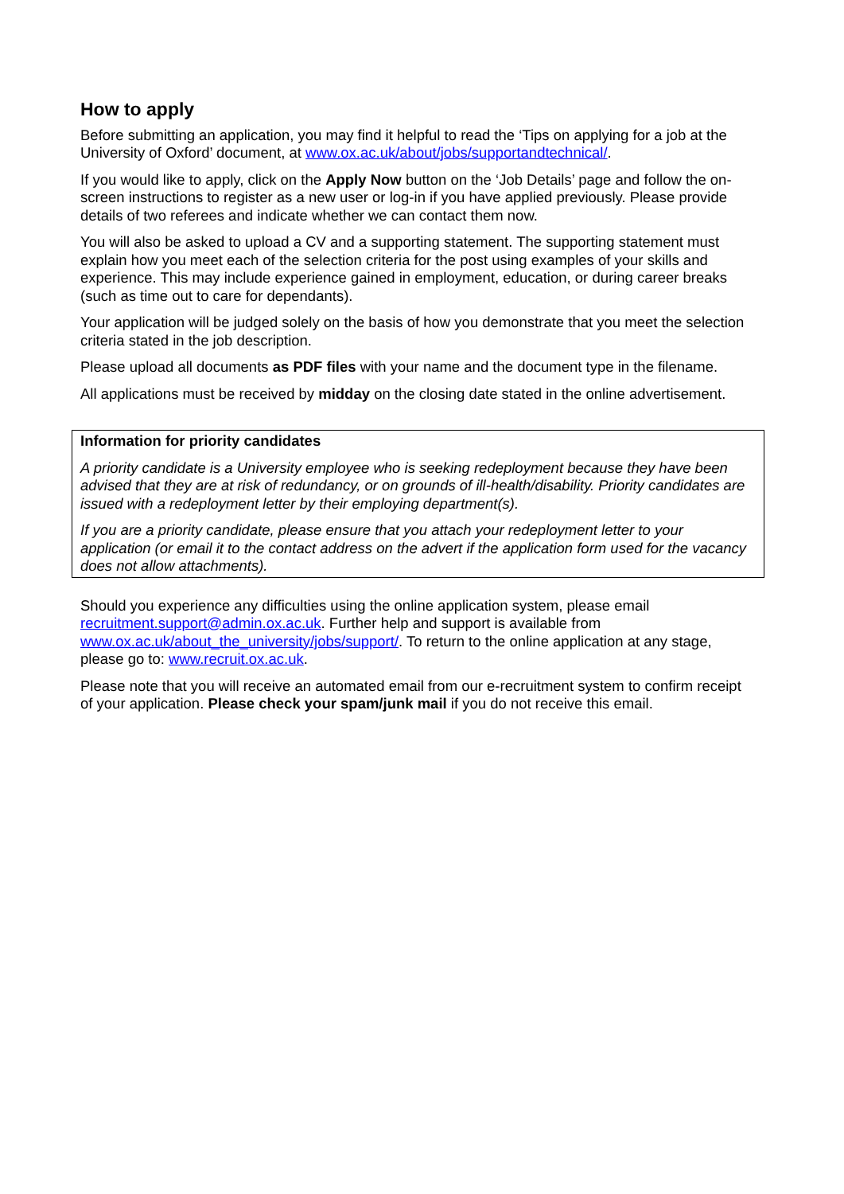How to apply
Before submitting an application, you may find it helpful to read the ‘Tips on applying for a job at the University of Oxford’ document, at www.ox.ac.uk/about/jobs/supportandtechnical/.
If you would like to apply, click on the Apply Now button on the ‘Job Details’ page and follow the on-screen instructions to register as a new user or log-in if you have applied previously. Please provide details of two referees and indicate whether we can contact them now.
You will also be asked to upload a CV and a supporting statement. The supporting statement must explain how you meet each of the selection criteria for the post using examples of your skills and experience. This may include experience gained in employment, education, or during career breaks (such as time out to care for dependants).
Your application will be judged solely on the basis of how you demonstrate that you meet the selection criteria stated in the job description.
Please upload all documents as PDF files with your name and the document type in the filename.
All applications must be received by midday on the closing date stated in the online advertisement.
Information for priority candidates
A priority candidate is a University employee who is seeking redeployment because they have been advised that they are at risk of redundancy, or on grounds of ill-health/disability. Priority candidates are issued with a redeployment letter by their employing department(s).
If you are a priority candidate, please ensure that you attach your redeployment letter to your application (or email it to the contact address on the advert if the application form used for the vacancy does not allow attachments).
Should you experience any difficulties using the online application system, please email recruitment.support@admin.ox.ac.uk. Further help and support is available from www.ox.ac.uk/about_the_university/jobs/support/. To return to the online application at any stage, please go to: www.recruit.ox.ac.uk.
Please note that you will receive an automated email from our e-recruitment system to confirm receipt of your application. Please check your spam/junk mail if you do not receive this email.